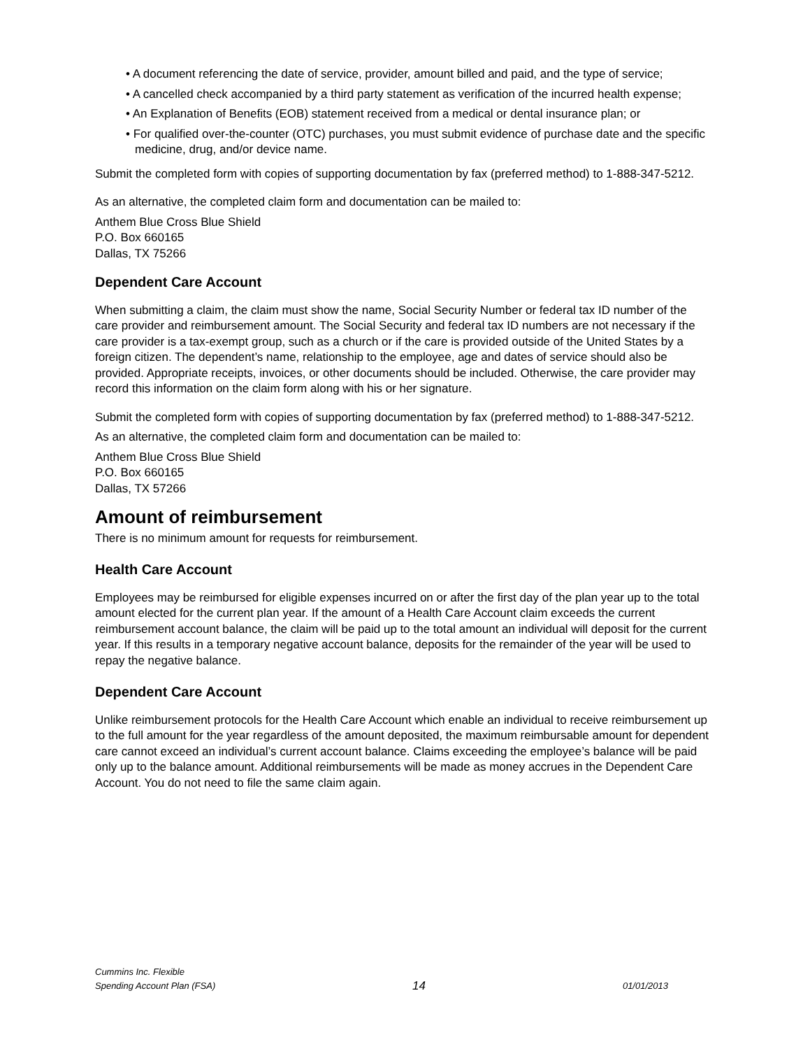• A document referencing the date of service, provider, amount billed and paid, and the type of service;
• A cancelled check accompanied by a third party statement as verification of the incurred health expense;
• An Explanation of Benefits (EOB) statement received from a medical or dental insurance plan; or
• For qualified over-the-counter (OTC) purchases, you must submit evidence of purchase date and the specific medicine, drug, and/or device name.
Submit the completed form with copies of supporting documentation by fax (preferred method) to 1-888-347-5212.
As an alternative, the completed claim form and documentation can be mailed to:
Anthem Blue Cross Blue Shield
P.O. Box 660165
Dallas, TX 75266
Dependent Care Account
When submitting a claim, the claim must show the name, Social Security Number or federal tax ID number of the care provider and reimbursement amount. The Social Security and federal tax ID numbers are not necessary if the care provider is a tax-exempt group, such as a church or if the care is provided outside of the United States by a foreign citizen. The dependent’s name, relationship to the employee, age and dates of service should also be provided. Appropriate receipts, invoices, or other documents should be included. Otherwise, the care provider may record this information on the claim form along with his or her signature.
Submit the completed form with copies of supporting documentation by fax (preferred method) to 1-888-347-5212.
As an alternative, the completed claim form and documentation can be mailed to:
Anthem Blue Cross Blue Shield
P.O. Box 660165
Dallas, TX 57266
Amount of reimbursement
There is no minimum amount for requests for reimbursement.
Health Care Account
Employees may be reimbursed for eligible expenses incurred on or after the first day of the plan year up to the total amount elected for the current plan year. If the amount of a Health Care Account claim exceeds the current reimbursement account balance, the claim will be paid up to the total amount an individual will deposit for the current year. If this results in a temporary negative account balance, deposits for the remainder of the year will be used to repay the negative balance.
Dependent Care Account
Unlike reimbursement protocols for the Health Care Account which enable an individual to receive reimbursement up to the full amount for the year regardless of the amount deposited, the maximum reimbursable amount for dependent care cannot exceed an individual’s current account balance. Claims exceeding the employee’s balance will be paid only up to the balance amount. Additional reimbursements will be made as money accrues in the Dependent Care Account. You do not need to file the same claim again.
Cummins Inc. Flexible
Spending Account Plan (FSA)
14
01/01/2013